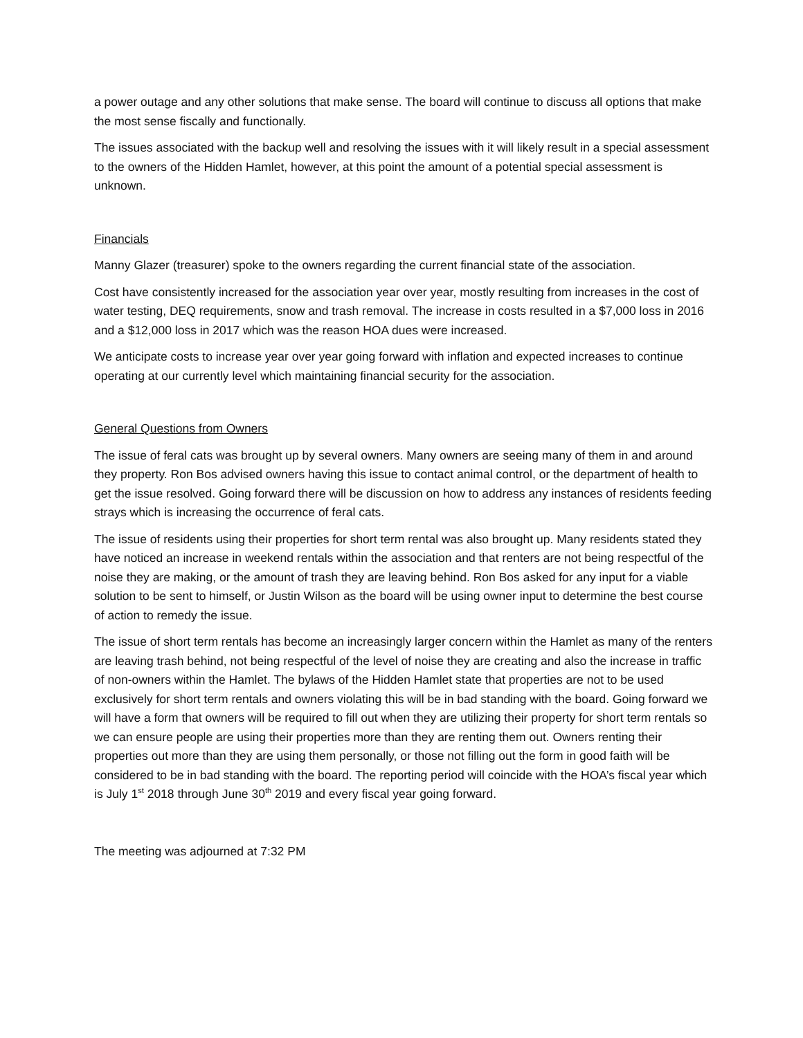a power outage and any other solutions that make sense. The board will continue to discuss all options that make the most sense fiscally and functionally.
The issues associated with the backup well and resolving the issues with it will likely result in a special assessment to the owners of the Hidden Hamlet, however, at this point the amount of a potential special assessment is unknown.
Financials
Manny Glazer (treasurer) spoke to the owners regarding the current financial state of the association.
Cost have consistently increased for the association year over year, mostly resulting from increases in the cost of water testing, DEQ requirements, snow and trash removal. The increase in costs resulted in a $7,000 loss in 2016 and a $12,000 loss in 2017 which was the reason HOA dues were increased.
We anticipate costs to increase year over year going forward with inflation and expected increases to continue operating at our currently level which maintaining financial security for the association.
General Questions from Owners
The issue of feral cats was brought up by several owners. Many owners are seeing many of them in and around they property. Ron Bos advised owners having this issue to contact animal control, or the department of health to get the issue resolved. Going forward there will be discussion on how to address any instances of residents feeding strays which is increasing the occurrence of feral cats.
The issue of residents using their properties for short term rental was also brought up. Many residents stated they have noticed an increase in weekend rentals within the association and that renters are not being respectful of the noise they are making, or the amount of trash they are leaving behind. Ron Bos asked for any input for a viable solution to be sent to himself, or Justin Wilson as the board will be using owner input to determine the best course of action to remedy the issue.
The issue of short term rentals has become an increasingly larger concern within the Hamlet as many of the renters are leaving trash behind, not being respectful of the level of noise they are creating and also the increase in traffic of non-owners within the Hamlet. The bylaws of the Hidden Hamlet state that properties are not to be used exclusively for short term rentals and owners violating this will be in bad standing with the board. Going forward we will have a form that owners will be required to fill out when they are utilizing their property for short term rentals so we can ensure people are using their properties more than they are renting them out. Owners renting their properties out more than they are using them personally, or those not filling out the form in good faith will be considered to be in bad standing with the board. The reporting period will coincide with the HOA’s fiscal year which is July 1<sup>st</sup> 2018 through June 30<sup>th</sup> 2019 and every fiscal year going forward.
The meeting was adjourned at 7:32 PM